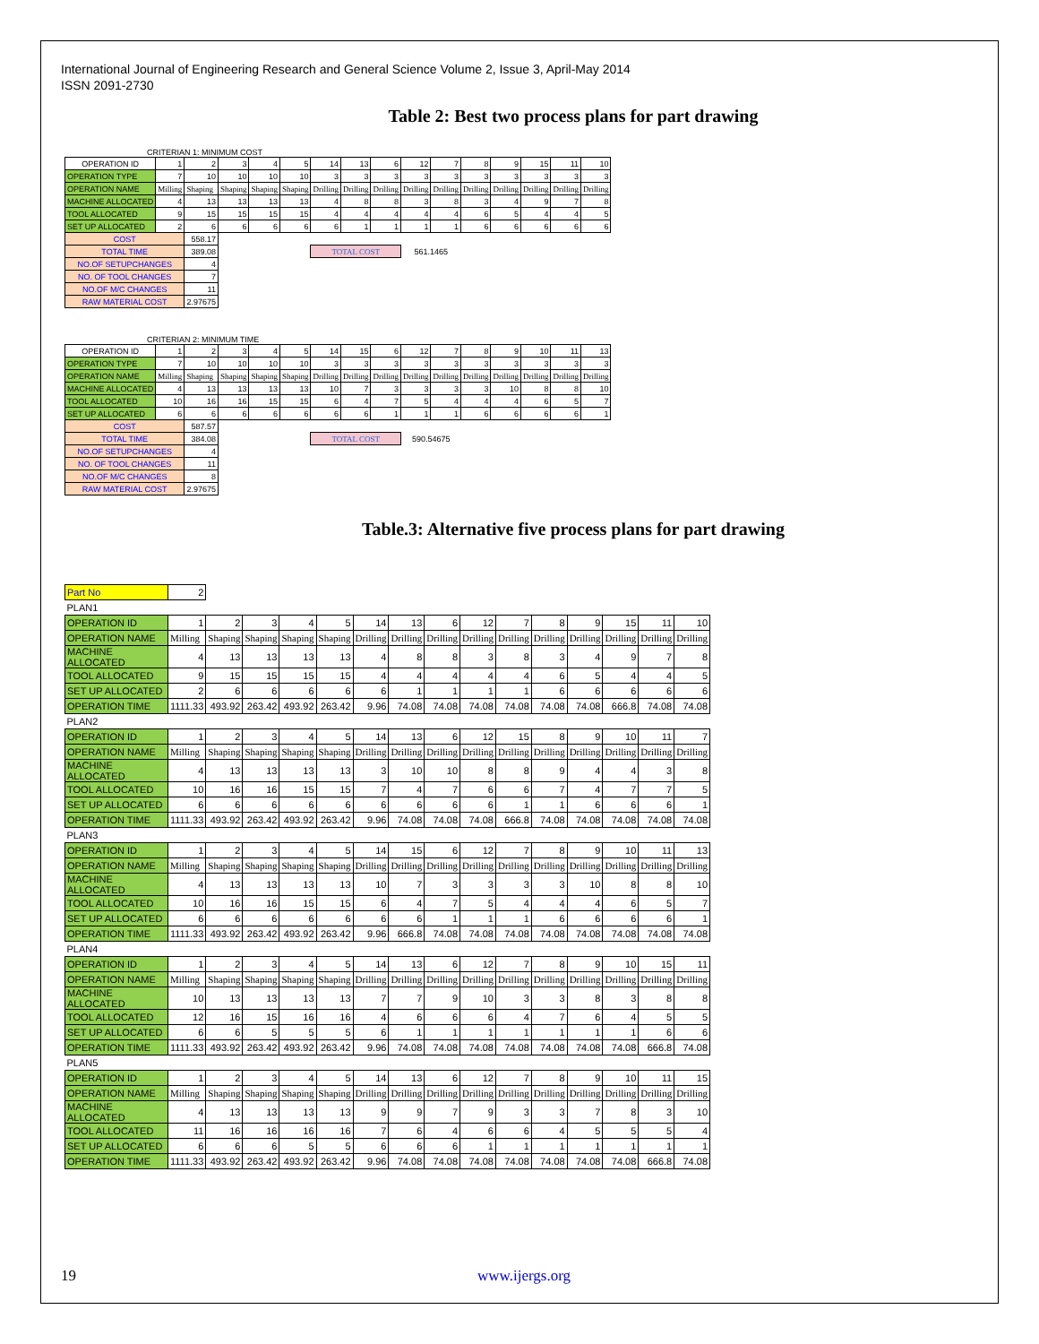International Journal of Engineering Research and General Science Volume 2, Issue 3, April-May 2014
ISSN 2091-2730
Table 2: Best two process plans for part drawing
CRITERIAN 1: MINIMUM COST
| OPERATION ID | 1 | 2 | 3 | 4 | 5 | 14 | 13 | 6 | 12 | 7 | 8 | 9 | 15 | 11 | 10 |
| OPERATION TYPE | 7 | 10 | 10 | 10 | 10 | 3 | 3 | 3 | 3 | 3 | 3 | 3 | 3 | 3 | 3 |
| OPERATION NAME | Milling | Shaping | Shaping | Shaping | Shaping | Drilling | Drilling | Drilling | Drilling | Drilling | Drilling | Drilling | Drilling | Drilling | Drilling |
| MACHINE ALLOCATED | 4 | 13 | 13 | 13 | 13 | 4 | 8 | 8 | 3 | 8 | 3 | 4 | 9 | 7 | 8 |
| TOOL ALLOCATED | 9 | 15 | 15 | 15 | 15 | 4 | 4 | 4 | 4 | 4 | 6 | 5 | 4 | 4 | 5 |
| SET UP ALLOCATED | 2 | 6 | 6 | 6 | 6 | 6 | 1 | 1 | 1 | 1 | 6 | 6 | 6 | 6 | 6 |
| COST | | 558.17 | | | | | | | | | | | | | |
| TOTAL TIME | | 389.08 | | | | TOTAL COST | | | 561.1465 | | | | | | |
| NO.OF SETUPCHANGES | | 4 | | | | | | | | | | | | | |
| NO. OF TOOL CHANGES | | 7 | | | | | | | | | | | | | |
| NO.OF M/C CHANGES | | 11 | | | | | | | | | | | | | |
| RAW MATERIAL COST | | 2.97675 | | | | | | | | | | | | | |
CRITERIAN 2: MINIMUM TIME
| OPERATION ID | 1 | 2 | 3 | 4 | 5 | 14 | 15 | 6 | 12 | 7 | 8 | 9 | 10 | 11 | 13 |
| OPERATION TYPE | 7 | 10 | 10 | 10 | 10 | 3 | 3 | 3 | 3 | 3 | 3 | 3 | 3 | 3 | 3 |
| OPERATION NAME | Milling | Shaping | Shaping | Shaping | Shaping | Drilling | Drilling | Drilling | Drilling | Drilling | Drilling | Drilling | Drilling | Drilling | Drilling |
| MACHINE ALLOCATED | 4 | 13 | 13 | 13 | 13 | 10 | 7 | 3 | 3 | 3 | 3 | 10 | 8 | 8 | 10 |
| TOOL ALLOCATED | 10 | 16 | 16 | 15 | 15 | 6 | 4 | 7 | 5 | 4 | 4 | 4 | 6 | 5 | 7 |
| SET UP ALLOCATED | 6 | 6 | 6 | 6 | 6 | 6 | 6 | 1 | 1 | 1 | 6 | 6 | 6 | 6 | 1 |
| COST | | 587.57 | | | | | | | | | | | | | |
| TOTAL TIME | | 384.08 | | | | TOTAL COST | | | 590.54675 | | | | | | |
| NO.OF SETUPCHANGES | | 4 | | | | | | | | | | | | | |
| NO. OF TOOL CHANGES | | 11 | | | | | | | | | | | | | |
| NO.OF M/C CHANGES | | 8 | | | | | | | | | | | | | |
| RAW MATERIAL COST | | 2.97675 | | | | | | | | | | | | | |
Table.3: Alternative five process plans for part drawing
| Part No | 2 | | | | | | | | | | | | | | |
| PLAN1 | | | | | | | | | | | | | | | |
| OPERATION ID | 1 | 2 | 3 | 4 | 5 | 14 | 13 | 6 | 12 | 7 | 8 | 9 | 15 | 11 | 10 |
| OPERATION NAME | Milling | Shaping | Shaping | Shaping | Shaping | Drilling | Drilling | Drilling | Drilling | Drilling | Drilling | Drilling | Drilling | Drilling | Drilling |
| MACHINE ALLOCATED | 4 | 13 | 13 | 13 | 13 | 4 | 8 | 8 | 3 | 8 | 3 | 4 | 9 | 7 | 8 |
| TOOL ALLOCATED | 9 | 15 | 15 | 15 | 15 | 4 | 4 | 4 | 4 | 4 | 6 | 5 | 4 | 4 | 5 |
| SET UP ALLOCATED | 2 | 6 | 6 | 6 | 6 | 6 | 1 | 1 | 1 | 1 | 6 | 6 | 6 | 6 | 6 |
| OPERATION TIME | 1111.33 | 493.92 | 263.42 | 493.92 | 263.42 | 9.96 | 74.08 | 74.08 | 74.08 | 74.08 | 74.08 | 74.08 | 666.8 | 74.08 | 74.08 |
| PLAN2 | | | | | | | | | | | | | | | |
| OPERATION ID | 1 | 2 | 3 | 4 | 5 | 14 | 13 | 6 | 12 | 15 | 8 | 9 | 10 | 11 | 7 |
| OPERATION NAME | Milling | Shaping | Shaping | Shaping | Shaping | Drilling | Drilling | Drilling | Drilling | Drilling | Drilling | Drilling | Drilling | Drilling | Drilling |
| MACHINE ALLOCATED | 4 | 13 | 13 | 13 | 13 | 3 | 10 | 10 | 8 | 8 | 9 | 4 | 4 | 3 | 8 |
| TOOL ALLOCATED | 10 | 16 | 16 | 15 | 15 | 7 | 4 | 7 | 6 | 6 | 7 | 4 | 7 | 7 | 5 |
| SET UP ALLOCATED | 6 | 6 | 6 | 6 | 6 | 6 | 6 | 6 | 6 | 1 | 1 | 6 | 6 | 6 | 1 |
| OPERATION TIME | 1111.33 | 493.92 | 263.42 | 493.92 | 263.42 | 9.96 | 74.08 | 74.08 | 74.08 | 666.8 | 74.08 | 74.08 | 74.08 | 74.08 | 74.08 |
| PLAN3 | | | | | | | | | | | | | | | |
| OPERATION ID | 1 | 2 | 3 | 4 | 5 | 14 | 15 | 6 | 12 | 7 | 8 | 9 | 10 | 11 | 13 |
| OPERATION NAME | Milling | Shaping | Shaping | Shaping | Shaping | Drilling | Drilling | Drilling | Drilling | Drilling | Drilling | Drilling | Drilling | Drilling | Drilling |
| MACHINE ALLOCATED | 4 | 13 | 13 | 13 | 13 | 10 | 7 | 3 | 3 | 3 | 3 | 10 | 8 | 8 | 10 |
| TOOL ALLOCATED | 10 | 16 | 16 | 15 | 15 | 6 | 4 | 7 | 5 | 4 | 4 | 4 | 6 | 5 | 7 |
| SET UP ALLOCATED | 6 | 6 | 6 | 6 | 6 | 6 | 6 | 1 | 1 | 1 | 6 | 6 | 6 | 6 | 1 |
| OPERATION TIME | 1111.33 | 493.92 | 263.42 | 493.92 | 263.42 | 9.96 | 666.8 | 74.08 | 74.08 | 74.08 | 74.08 | 74.08 | 74.08 | 74.08 | 74.08 |
| PLAN4 | | | | | | | | | | | | | | | |
| OPERATION ID | 1 | 2 | 3 | 4 | 5 | 14 | 13 | 6 | 12 | 7 | 8 | 9 | 10 | 15 | 11 |
| OPERATION NAME | Milling | Shaping | Shaping | Shaping | Shaping | Drilling | Drilling | Drilling | Drilling | Drilling | Drilling | Drilling | Drilling | Drilling | Drilling |
| MACHINE ALLOCATED | 10 | 13 | 13 | 13 | 13 | 7 | 7 | 9 | 10 | 3 | 3 | 8 | 3 | 8 | 8 |
| TOOL ALLOCATED | 12 | 16 | 15 | 16 | 16 | 4 | 6 | 6 | 6 | 4 | 7 | 6 | 4 | 5 | 5 |
| SET UP ALLOCATED | 6 | 6 | 5 | 5 | 5 | 6 | 1 | 1 | 1 | 1 | 1 | 1 | 1 | 6 | 6 |
| OPERATION TIME | 1111.33 | 493.92 | 263.42 | 493.92 | 263.42 | 9.96 | 74.08 | 74.08 | 74.08 | 74.08 | 74.08 | 74.08 | 74.08 | 666.8 | 74.08 |
| PLAN5 | | | | | | | | | | | | | | | |
| OPERATION ID | 1 | 2 | 3 | 4 | 5 | 14 | 13 | 6 | 12 | 7 | 8 | 9 | 10 | 11 | 15 |
| OPERATION NAME | Milling | Shaping | Shaping | Shaping | Shaping | Drilling | Drilling | Drilling | Drilling | Drilling | Drilling | Drilling | Drilling | Drilling | Drilling |
| MACHINE ALLOCATED | 4 | 13 | 13 | 13 | 13 | 9 | 9 | 7 | 9 | 3 | 3 | 7 | 8 | 3 | 10 |
| TOOL ALLOCATED | 11 | 16 | 16 | 16 | 16 | 7 | 6 | 4 | 6 | 6 | 4 | 5 | 5 | 5 | 4 |
| SET UP ALLOCATED | 6 | 6 | 6 | 5 | 5 | 6 | 6 | 6 | 1 | 1 | 1 | 1 | 1 | 1 | 1 |
| OPERATION TIME | 1111.33 | 493.92 | 263.42 | 493.92 | 263.42 | 9.96 | 74.08 | 74.08 | 74.08 | 74.08 | 74.08 | 74.08 | 74.08 | 666.8 | 74.08 |
19 www.ijergs.org